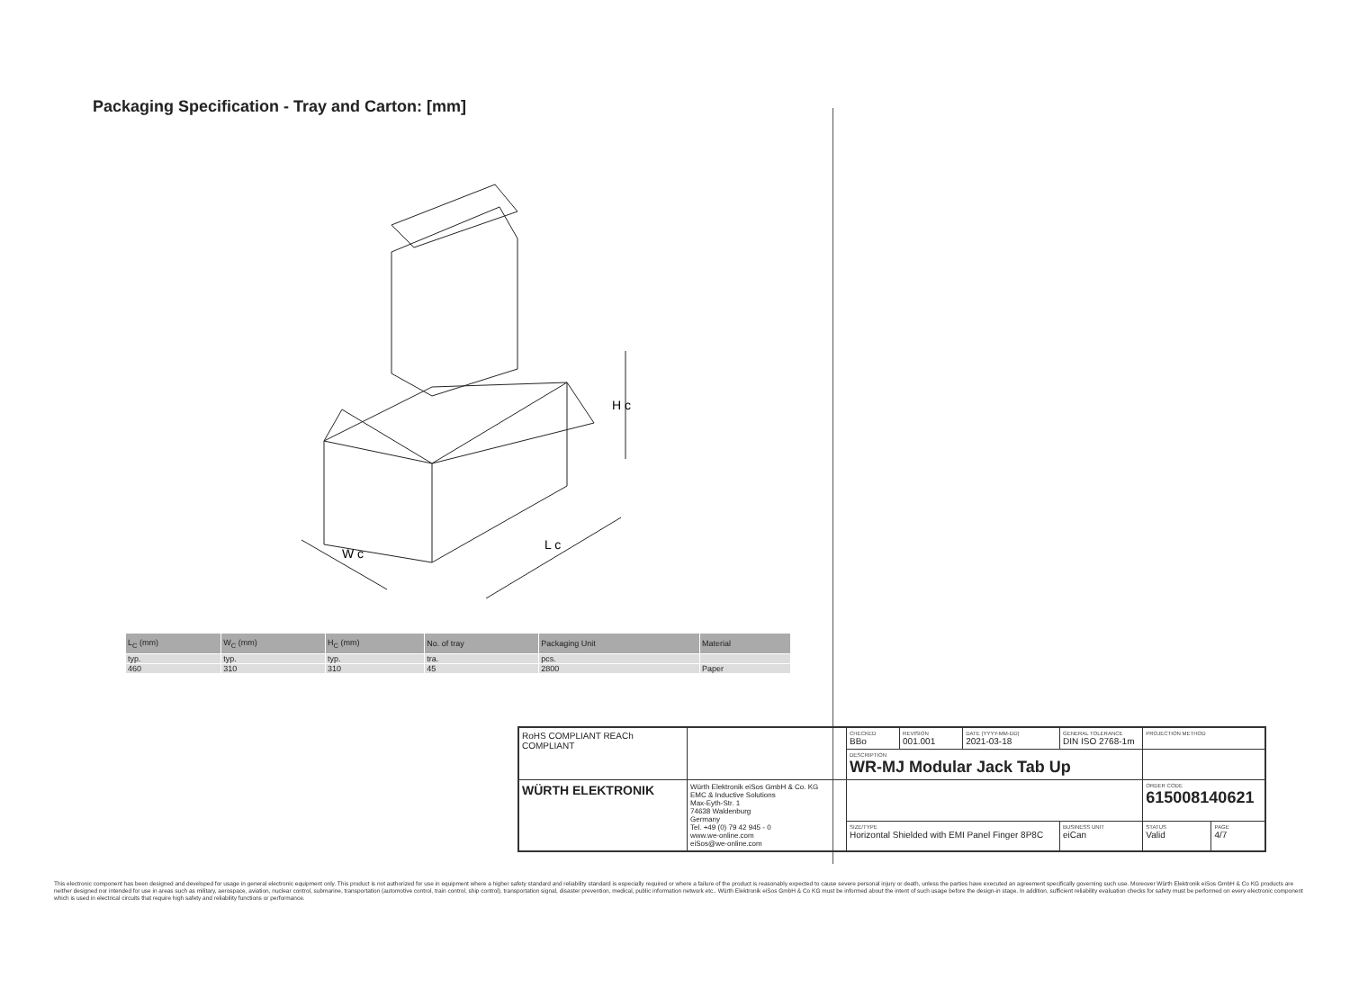Packaging Specification - Tray and Carton: [mm]
H c
W c
L c
| L<sub>C</sub> (mm) | W<sub>C</sub> (mm) | H<sub>C</sub> (mm) | No. of tray | Packaging Unit | Material |
| --- | --- | --- | --- | --- | --- |
| typ. | typ. | typ. | tra. | pcs. | |
| 460 | 310 | 310 | 45 | 2800 | Paper |
| RoHS COMPLIANT REACh COMPLIANT | | CHECKED BBo | REVISION 001.001 | DATE (YYYY-MM-DD) 2021-03-18 | GENERAL TOLERANCE DIN ISO 2768-1m | | PROJECTION METHOD | |
| | | DESCRIPTION WR-MJ Modular Jack Tab Up | | | | | | |
| WÜRTH ELEKTRONIK | Würth Elektronik eiSos GmbH & Co. KG EMC & Inductive Solutions Max-Eyth-Str. 1 74638 Waldenburg Germany Tel. +49 (0) 79 42 945 - 0 www.we-online.com eiSos@we-online.com | | | | | | ORDER CODE 615008140621 | |
| | | SIZE/TYPE Horizontal Shielded with EMI Panel Finger 8P8C | | | | BUSINESS UNIT eiCan | STATUS Valid | PAGE 4/7 |
This electronic component has been designed and developed for usage in general electronic equipment only. This product is not authorized for use in equipment where a higher safety standard and reliability standard is especially required or where a failure of the product is reasonably expected to cause severe personal injury or death, unless the parties have executed an agreement specifically governing such use. Moreover Würth Elektronik eiSos GmbH & Co KG products are neither designed nor intended for use in areas such as military, aerospace, aviation, nuclear control, submarine, transportation (automotive control, train control, ship control), transportation signal, disaster prevention, medical, public information network etc.. Würth Elektronik eiSos GmbH & Co KG must be informed about the intent of such usage before the design-in stage. In addition, sufficient reliability evaluation checks for safety must be performed on every electronic component which is used in electrical circuits that require high safety and reliability functions or performance.